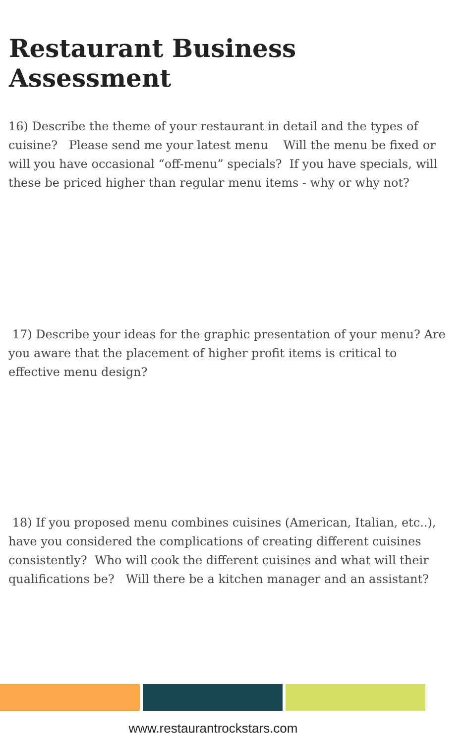Restaurant Business Assessment
16) Describe the theme of your restaurant in detail and the types of cuisine? Please send me your latest menu Will the menu be fixed or will you have occasional “off-menu” specials? If you have specials, will these be priced higher than regular menu items - why or why not?
17) Describe your ideas for the graphic presentation of your menu? Are you aware that the placement of higher profit items is critical to effective menu design?
18) If you proposed menu combines cuisines (American, Italian, etc..), have you considered the complications of creating different cuisines consistently? Who will cook the different cuisines and what will their qualifications be? Will there be a kitchen manager and an assistant?
www.restaurantrockstars.com